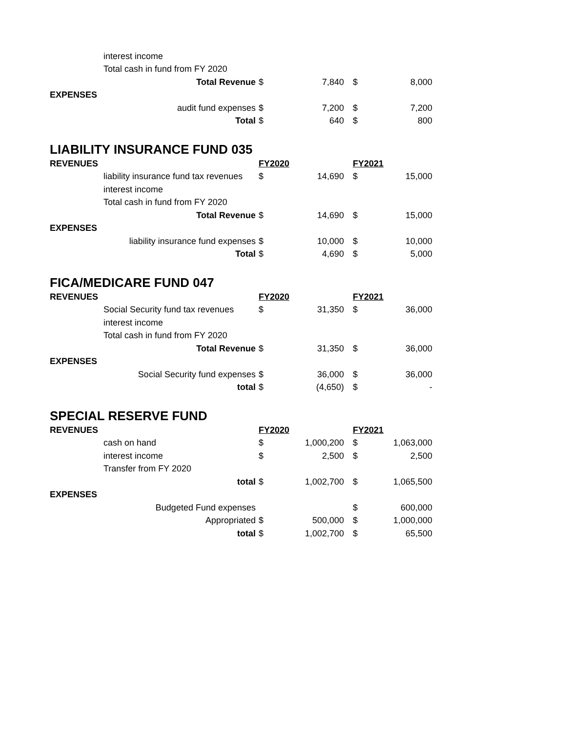| | interest income | | | | |
| | Total cash in fund from FY 2020 | | | | |
| | Total Revenue | $ | 7,840 | $ | 8,000 |
| EXPENSES | | | | | |
| | audit fund expenses | $ | 7,200 | $ | 7,200 |
| | Total | $ | 640 | $ | 800 |
| LIABILITY INSURANCE FUND 035 | | | | | |
| REVENUES | | FY2020 | | FY2021 | |
| | liability insurance fund tax revenues | $ | 14,690 | $ | 15,000 |
| | interest income | | | | |
| | Total cash in fund from FY 2020 | | | | |
| | Total Revenue | $ | 14,690 | $ | 15,000 |
| EXPENSES | | | | | |
| | liability insurance fund expenses | $ | 10,000 | $ | 10,000 |
| | Total | $ | 4,690 | $ | 5,000 |
| FICA/MEDICARE FUND 047 | | | | | |
| REVENUES | | FY2020 | | FY2021 | |
| | Social Security fund tax revenues | $ | 31,350 | $ | 36,000 |
| | interest income | | | | |
| | Total cash in fund from FY 2020 | | | | |
| | Total Revenue | $ | 31,350 | $ | 36,000 |
| EXPENSES | | | | | |
| | Social Security fund expenses | $ | 36,000 | $ | 36,000 |
| | total | $ | (4,650) | $ | - |
| SPECIAL RESERVE FUND | | | | | |
| REVENUES | | FY2020 | | FY2021 | |
| | cash on hand | $ | 1,000,200 | $ | 1,063,000 |
| | interest income | $ | 2,500 | $ | 2,500 |
| | Transfer from FY 2020 | | | | |
| | total | $ | 1,002,700 | $ | 1,065,500 |
| EXPENSES | | | | | |
| | Budgeted Fund expenses | | | $ | 600,000 |
| | Appropriated | $ | 500,000 | $ | 1,000,000 |
| | total | $ | 1,002,700 | $ | 65,500 |